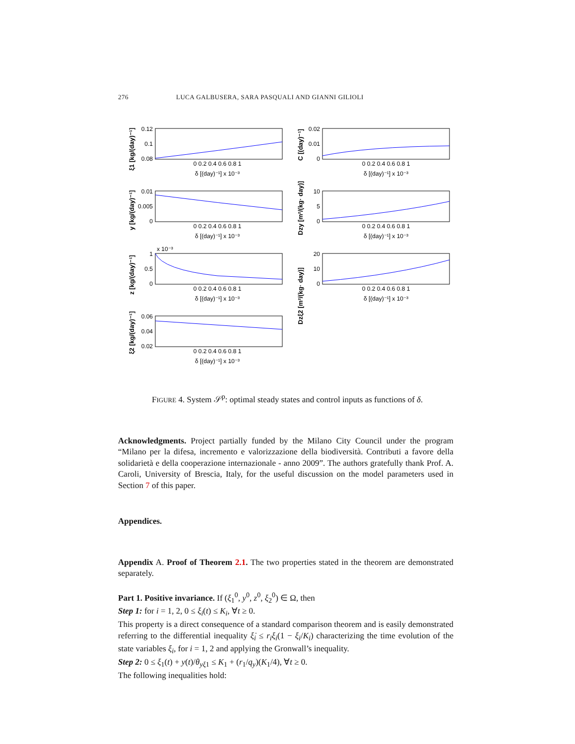276 LUCA GALBUSERA, SARA PASQUALI AND GIANNI GILIOLI
δ [(day)⁻¹] x 10⁻³
δ [(day)⁻¹] x 10⁻³
δ [(day)⁻¹] x 10⁻³
δ [(day)⁻¹] x 10⁻³
δ [(day)⁻¹] x 10⁻³
δ [(day)⁻¹] x 10⁻³
δ [(day)⁻¹] x 10⁻³
0 0.2 0.4 0.6 0.8 1
0 0.2 0.4 0.6 0.8 1
0 0.2 0.4 0.6 0.8 1
0 0.2 0.4 0.6 0.8 1
0 0.2 0.4 0.6 0.8 1
0 0.2 0.4 0.6 0.8 1
0 0.2 0.4 0.6 0.8 1
0.12
0.1
0.08
0.02
0.01
0
0.01
0.005
0
10
5
0
1
0.5
0
20
10
0
0.06
0.04
0.02
x 10⁻³
ξ1 [kg/(day)⁻¹]
C [(day)⁻¹]
y [kg/(day)⁻¹]
Dzy [m²/(kg· day)]
z [kg/(day)⁻¹]
Dzξ2 [m²/(kg· day)]
ξ2 [kg/(day)⁻¹]
FIGURE 4. System 𝒮<sup>p</sup>: optimal steady states and control inputs as functions of δ.
Acknowledgments. Project partially funded by the Milano City Council under the program “Milano per la difesa, incremento e valorizzazione della biodiversità. Contributi a favore della solidarietà e della cooperazione internazionale - anno 2009”. The authors gratefully thank Prof. A. Caroli, University of Brescia, Italy, for the useful discussion on the model parameters used in Section 7 of this paper.
Appendices.
Appendix A. Proof of Theorem 2.1. The two properties stated in the theorem are demonstrated separately.
Part 1. Positive invariance. If (ξ<sub>1</sub><sup>0</sup>, y<sup>0</sup>, z<sup>0</sup>, ξ<sub>2</sub><sup>0</sup>) ∈ Ω, then
Step 1: for i = 1, 2, 0 ≤ ξ<sub>i</sub>(t) ≤ K<sub>i</sub>, ∀t ≥ 0.
This property is a direct consequence of a standard comparison theorem and is easily demonstrated referring to the differential inequality ξ̇<sub>i</sub> ≤ r<sub>i</sub>ξ<sub>i</sub>(1 − ξ<sub>i</sub>/K<sub>i</sub>) characterizing the time evolution of the state variables ξ<sub>i</sub>, for i = 1, 2 and applying the Gronwall’s inequality.
Step 2: 0 ≤ ξ<sub>1</sub>(t) + y(t)/θ<sub>yξ1</sub> ≤ K<sub>1</sub> + (r<sub>1</sub>/q<sub>y</sub>)(K<sub>1</sub>/4), ∀t ≥ 0.
The following inequalities hold: